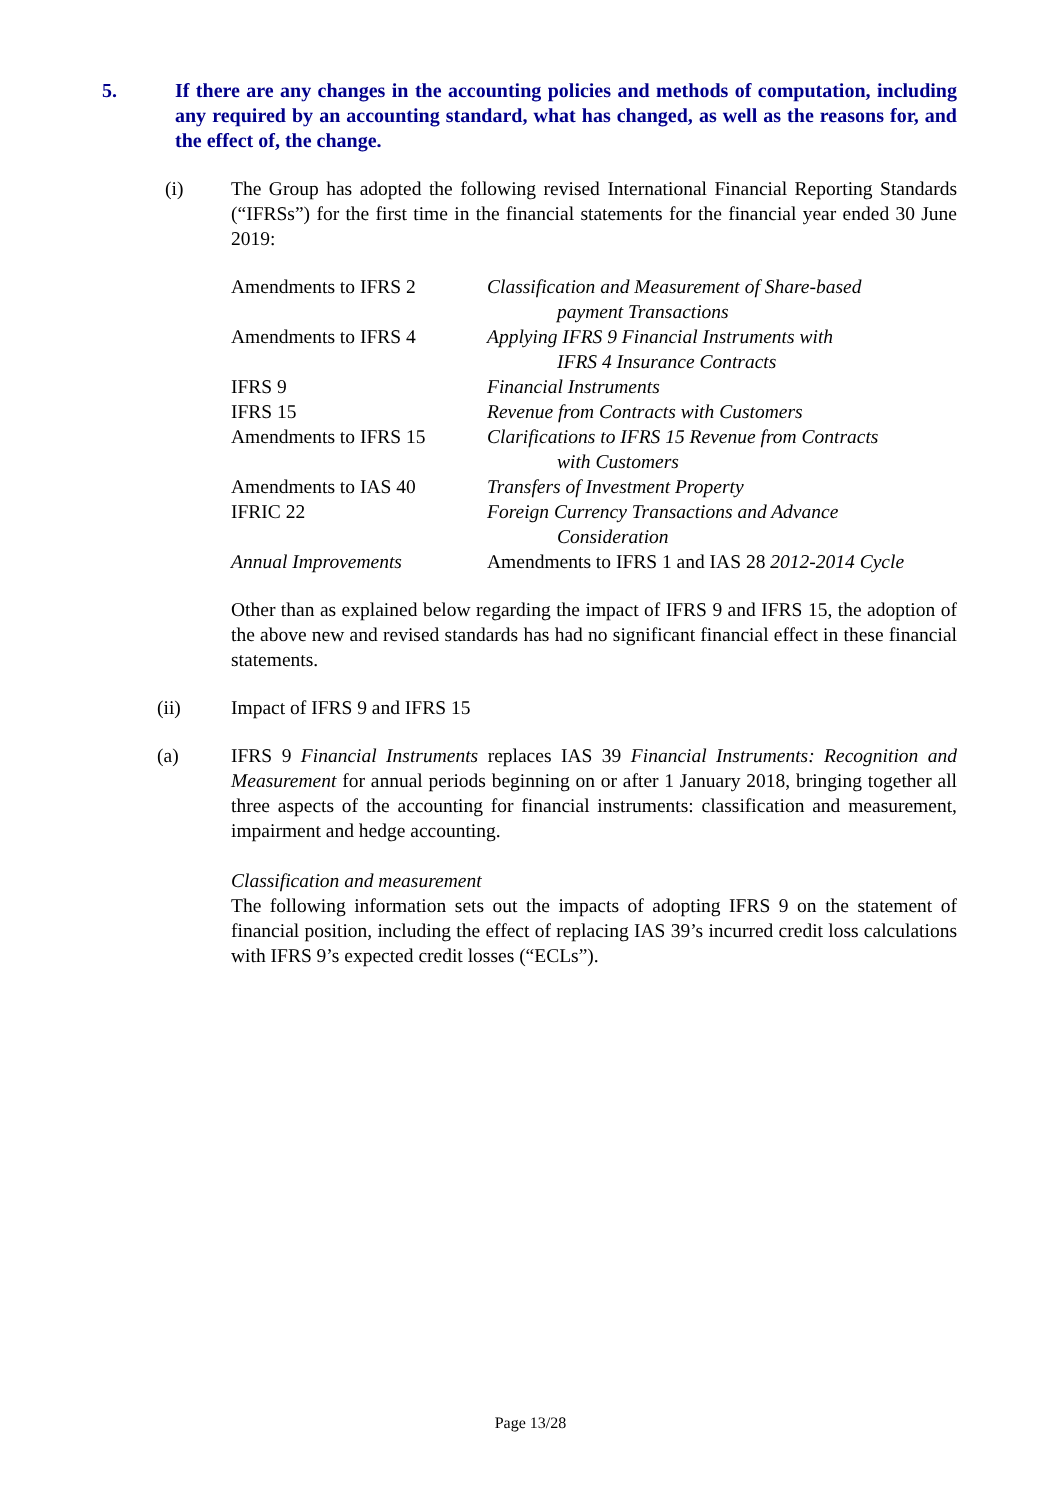5. If there are any changes in the accounting policies and methods of computation, including any required by an accounting standard, what has changed, as well as the reasons for, and the effect of, the change.
(i) The Group has adopted the following revised International Financial Reporting Standards (“IFRSs”) for the first time in the financial statements for the financial year ended 30 June 2019:
| Amendments to IFRS 2 | Classification and Measurement of Share-based payment Transactions |
| Amendments to IFRS 4 | Applying IFRS 9 Financial Instruments with IFRS 4 Insurance Contracts |
| IFRS 9 | Financial Instruments |
| IFRS 15 | Revenue from Contracts with Customers |
| Amendments to IFRS 15 | Clarifications to IFRS 15 Revenue from Contracts with Customers |
| Amendments to IAS 40 | Transfers of Investment Property |
| IFRIC 22 | Foreign Currency Transactions and Advance Consideration |
| Annual Improvements | Amendments to IFRS 1 and IAS 28 2012-2014 Cycle |
Other than as explained below regarding the impact of IFRS 9 and IFRS 15, the adoption of the above new and revised standards has had no significant financial effect in these financial statements.
(ii) Impact of IFRS 9 and IFRS 15
(a) IFRS 9 Financial Instruments replaces IAS 39 Financial Instruments: Recognition and Measurement for annual periods beginning on or after 1 January 2018, bringing together all three aspects of the accounting for financial instruments: classification and measurement, impairment and hedge accounting.
Classification and measurement
The following information sets out the impacts of adopting IFRS 9 on the statement of financial position, including the effect of replacing IAS 39’s incurred credit loss calculations with IFRS 9’s expected credit losses (“ECLs”).
Page 13/28